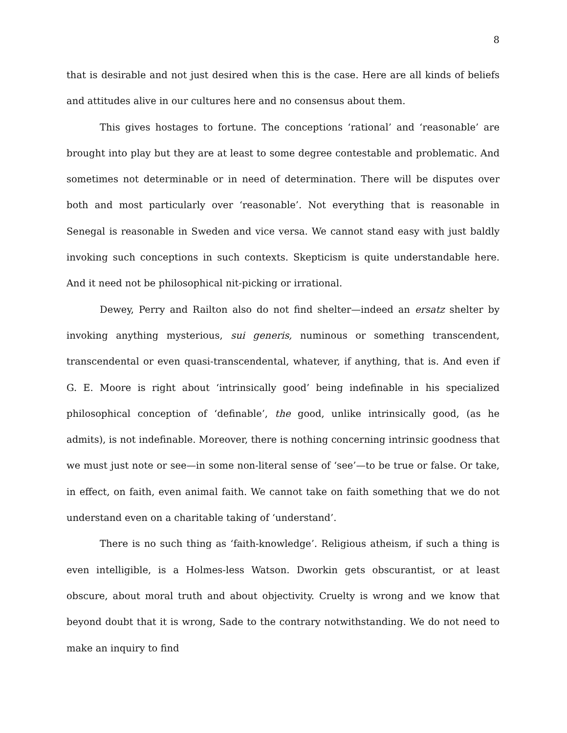8
that is desirable and not just desired when this is the case. Here are all kinds of beliefs and attitudes alive in our cultures here and no consensus about them.
This gives hostages to fortune. The conceptions ‘rational’ and ‘reasonable’ are brought into play but they are at least to some degree contestable and problematic. And sometimes not determinable or in need of determination. There will be disputes over both and most particularly over ‘reasonable’. Not everything that is reasonable in Senegal is reasonable in Sweden and vice versa. We cannot stand easy with just baldly invoking such conceptions in such contexts. Skepticism is quite understandable here. And it need not be philosophical nit-picking or irrational.
Dewey, Perry and Railton also do not find shelter—indeed an ersatz shelter by invoking anything mysterious, sui generis, numinous or something transcendent, transcendental or even quasi-transcendental, whatever, if anything, that is. And even if G. E. Moore is right about ‘intrinsically good’ being indefinable in his specialized philosophical conception of ‘definable’, the good, unlike intrinsically good, (as he admits), is not indefinable. Moreover, there is nothing concerning intrinsic goodness that we must just note or see—in some non-literal sense of ‘see’—to be true or false. Or take, in effect, on faith, even animal faith. We cannot take on faith something that we do not understand even on a charitable taking of ‘understand’.
There is no such thing as ‘faith-knowledge’. Religious atheism, if such a thing is even intelligible, is a Holmes-less Watson. Dworkin gets obscurantist, or at least obscure, about moral truth and about objectivity. Cruelty is wrong and we know that beyond doubt that it is wrong, Sade to the contrary notwithstanding. We do not need to make an inquiry to find